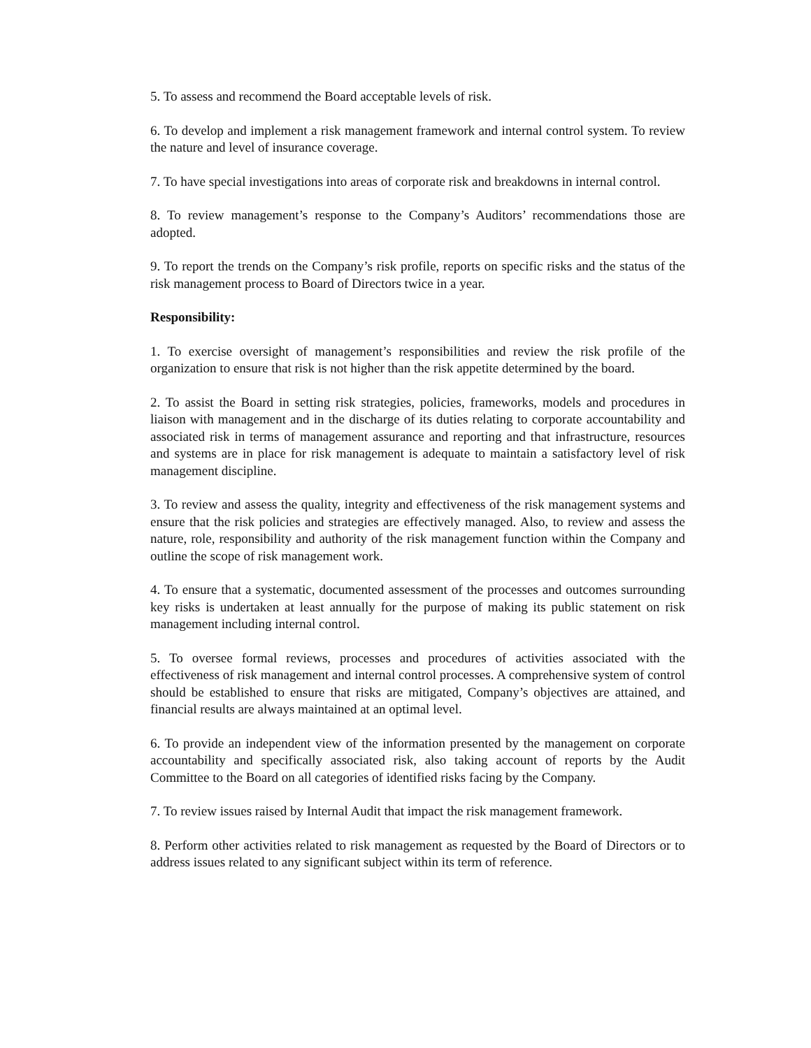5. To assess and recommend the Board acceptable levels of risk.
6. To develop and implement a risk management framework and internal control system. To review the nature and level of insurance coverage.
7. To have special investigations into areas of corporate risk and breakdowns in internal control.
8. To review management’s response to the Company’s Auditors’ recommendations those are adopted.
9. To report the trends on the Company’s risk profile, reports on specific risks and the status of the risk management process to Board of Directors twice in a year.
Responsibility:
1. To exercise oversight of management’s responsibilities and review the risk profile of the organization to ensure that risk is not higher than the risk appetite determined by the board.
2. To assist the Board in setting risk strategies, policies, frameworks, models and procedures in liaison with management and in the discharge of its duties relating to corporate accountability and associated risk in terms of management assurance and reporting and that infrastructure, resources and systems are in place for risk management is adequate to maintain a satisfactory level of risk management discipline.
3. To review and assess the quality, integrity and effectiveness of the risk management systems and ensure that the risk policies and strategies are effectively managed. Also, to review and assess the nature, role, responsibility and authority of the risk management function within the Company and outline the scope of risk management work.
4. To ensure that a systematic, documented assessment of the processes and outcomes surrounding key risks is undertaken at least annually for the purpose of making its public statement on risk management including internal control.
5. To oversee formal reviews, processes and procedures of activities associated with the effectiveness of risk management and internal control processes. A comprehensive system of control should be established to ensure that risks are mitigated, Company’s objectives are attained, and financial results are always maintained at an optimal level.
6. To provide an independent view of the information presented by the management on corporate accountability and specifically associated risk, also taking account of reports by the Audit Committee to the Board on all categories of identified risks facing by the Company.
7. To review issues raised by Internal Audit that impact the risk management framework.
8. Perform other activities related to risk management as requested by the Board of Directors or to address issues related to any significant subject within its term of reference.